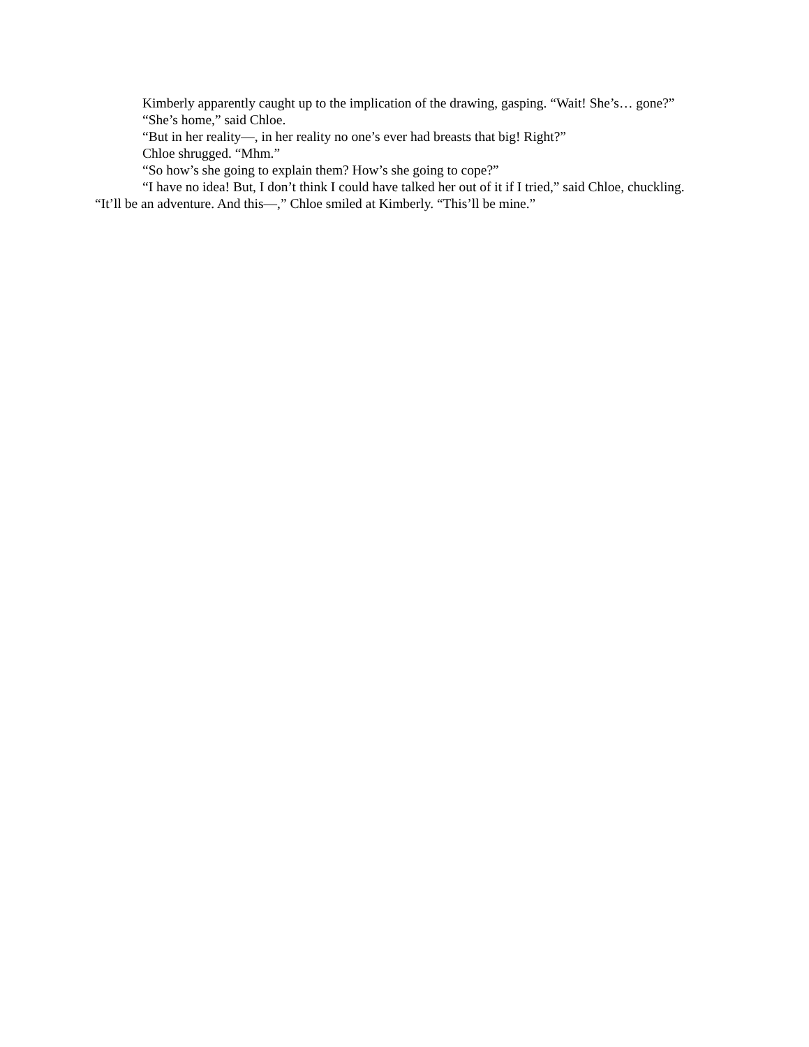Kimberly apparently caught up to the implication of the drawing, gasping. “Wait! She’s… gone?”
“She’s home,” said Chloe.
“But in her reality—, in her reality no one’s ever had breasts that big! Right?”
Chloe shrugged. “Mhm.”
“So how’s she going to explain them? How’s she going to cope?”
“I have no idea! But, I don’t think I could have talked her out of it if I tried,” said Chloe, chuck­ling. “It’ll be an adventure. And this—,” Chloe smiled at Kimberly. “This’ll be mine.”